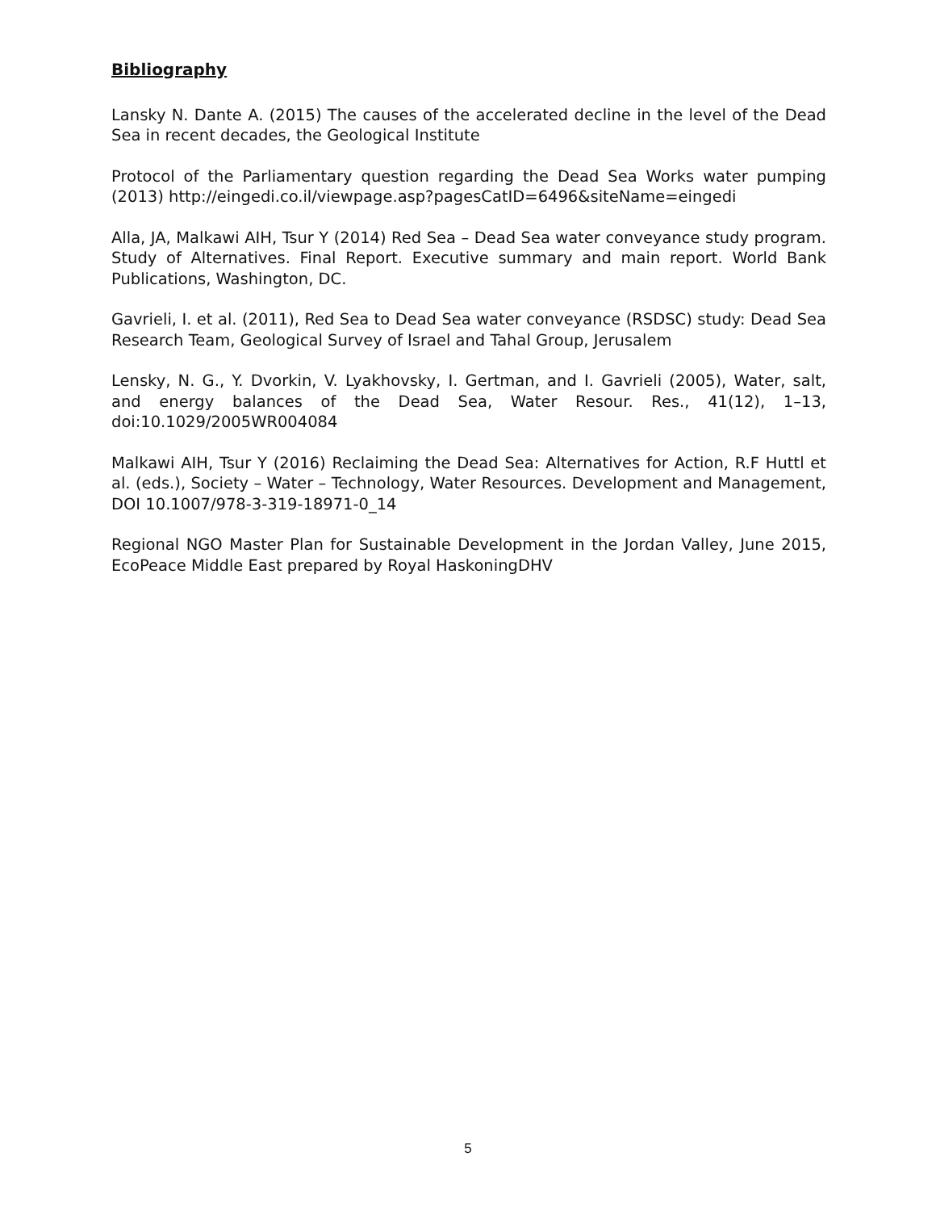Bibliography
Lansky N. Dante A. (2015) The causes of the accelerated decline in the level of the Dead Sea in recent decades, the Geological Institute
Protocol of the Parliamentary question regarding the Dead Sea Works water pumping (2013) http://eingedi.co.il/viewpage.asp?pagesCatID=6496&siteName=eingedi
Alla, JA, Malkawi AIH, Tsur Y (2014) Red Sea – Dead Sea water conveyance study program. Study of Alternatives. Final Report. Executive summary and main report. World Bank Publications, Washington, DC.
Gavrieli, I. et al. (2011), Red Sea to Dead Sea water conveyance (RSDSC) study: Dead Sea Research Team, Geological Survey of Israel and Tahal Group, Jerusalem
Lensky, N. G., Y. Dvorkin, V. Lyakhovsky, I. Gertman, and I. Gavrieli (2005), Water, salt, and energy balances of the Dead Sea, Water Resour. Res., 41(12), 1–13, doi:10.1029/2005WR004084
Malkawi AIH, Tsur Y (2016) Reclaiming the Dead Sea: Alternatives for Action, R.F Huttl et al. (eds.), Society – Water – Technology, Water Resources. Development and Management, DOI 10.1007/978-3-319-18971-0_14
Regional NGO Master Plan for Sustainable Development in the Jordan Valley, June 2015, EcoPeace Middle East prepared by Royal HaskoningDHV
5